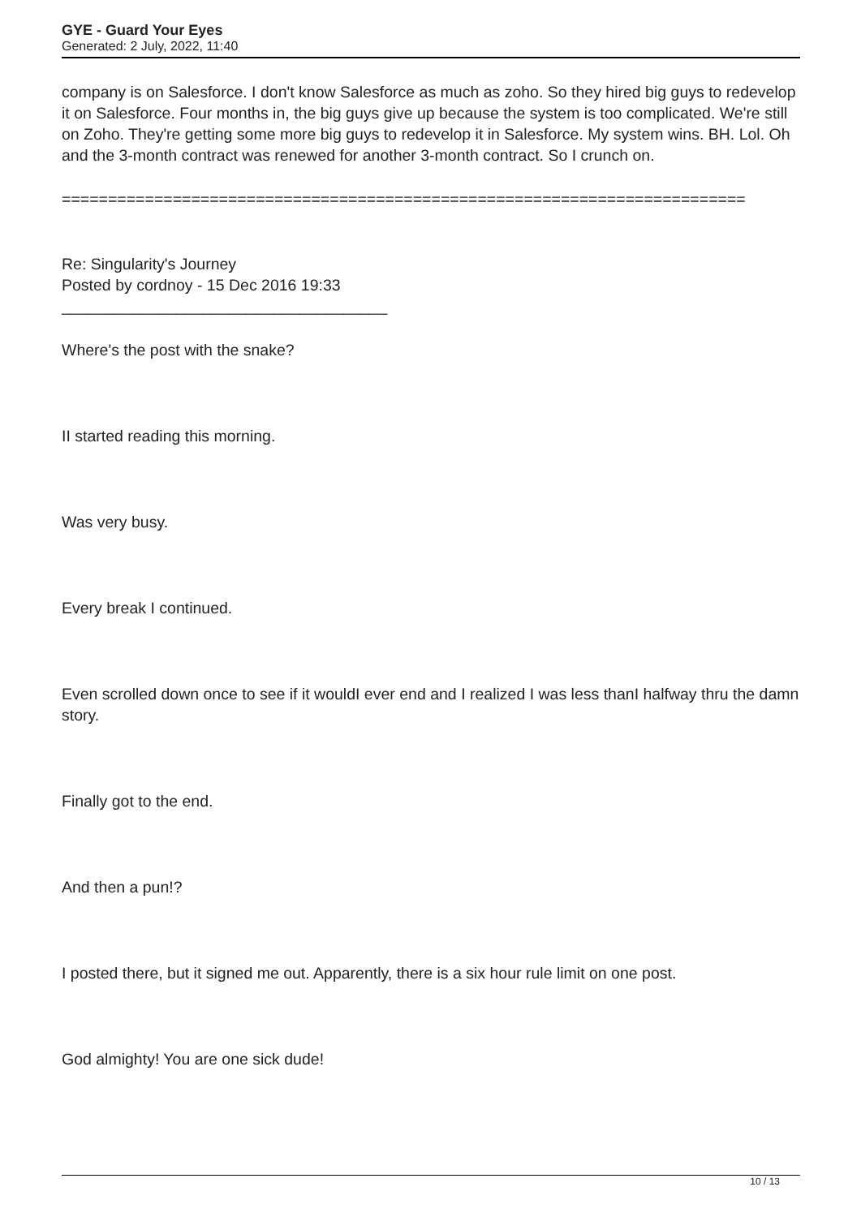GYE - Guard Your Eyes
Generated: 2 July, 2022, 11:40
company is on Salesforce. I don't know Salesforce as much as zoho. So they hired big guys to redevelop it on Salesforce. Four months in, the big guys give up because the system is too complicated. We're still on Zoho. They're getting some more big guys to redevelop it in Salesforce. My system wins. BH. Lol. Oh and the 3-month contract was renewed for another 3-month contract. So I crunch on.
==========================================================================
Re: Singularity's Journey
Posted by cordnoy - 15 Dec 2016 19:33
_____________________________________
Where's the post with the snake?
II started reading this morning.
Was very busy.
Every break I continued.
Even scrolled down once to see if it wouldI ever end and I realized I was less thanI halfway thru the damn story.
Finally got to the end.
And then a pun!?
I posted there, but it signed me out. Apparently, there is a six hour rule limit on one post.
God almighty! You are one sick dude!
10 / 13